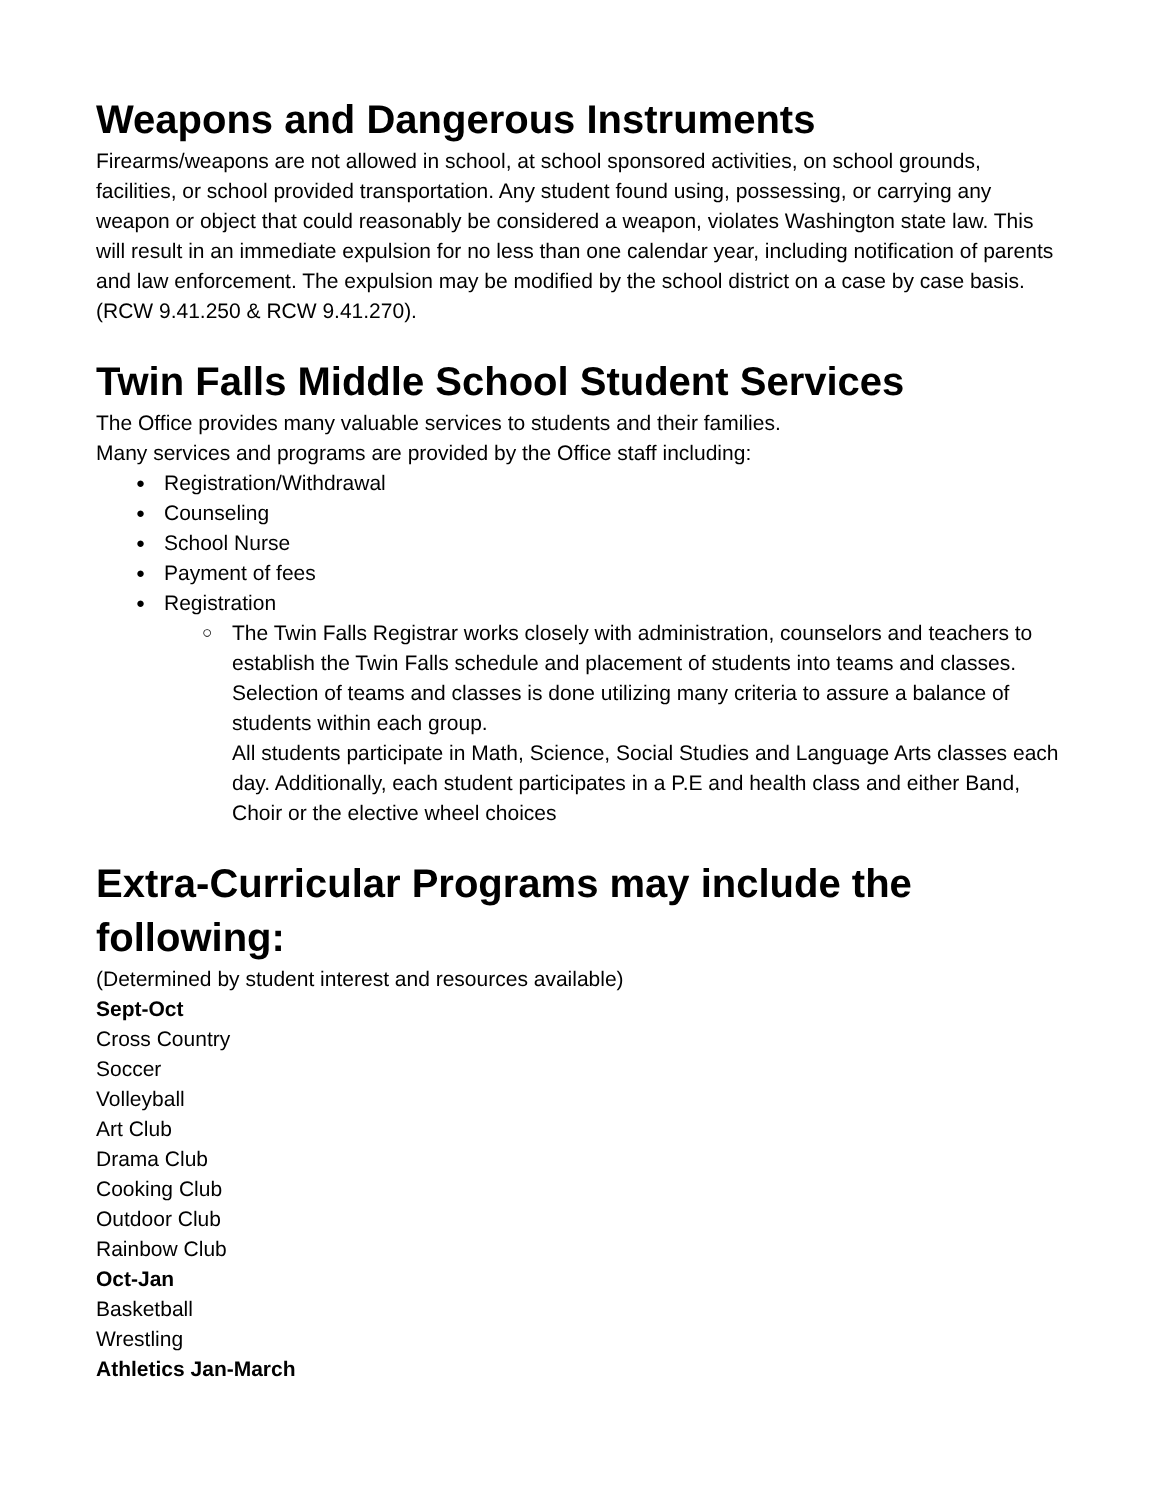Weapons and Dangerous Instruments
Firearms/weapons are not allowed in school, at school sponsored activities, on school grounds, facilities, or school provided transportation. Any student found using, possessing, or carrying any weapon or object that could reasonably be considered a weapon, violates Washington state law. This will result in an immediate expulsion for no less than one calendar year, including notification of parents and law enforcement. The expulsion may be modified by the school district on a case by case basis. (RCW 9.41.250 & RCW 9.41.270).
Twin Falls Middle School Student Services
The Office provides many valuable services to students and their families.
Many services and programs are provided by the Office staff including:
Registration/Withdrawal
Counseling
School Nurse
Payment of fees
Registration
The Twin Falls Registrar works closely with administration, counselors and teachers to establish the Twin Falls schedule and placement of students into teams and classes. Selection of teams and classes is done utilizing many criteria to assure a balance of students within each group.
All students participate in Math, Science, Social Studies and Language Arts classes each day. Additionally, each student participates in a P.E and health class and either Band, Choir or the elective wheel choices
Extra-Curricular Programs may include the following:
(Determined by student interest and resources available)
Sept-Oct
Cross Country
Soccer
Volleyball
Art Club
Drama Club
Cooking Club
Outdoor Club
Rainbow Club
Oct-Jan
Basketball
Wrestling
Athletics Jan-March